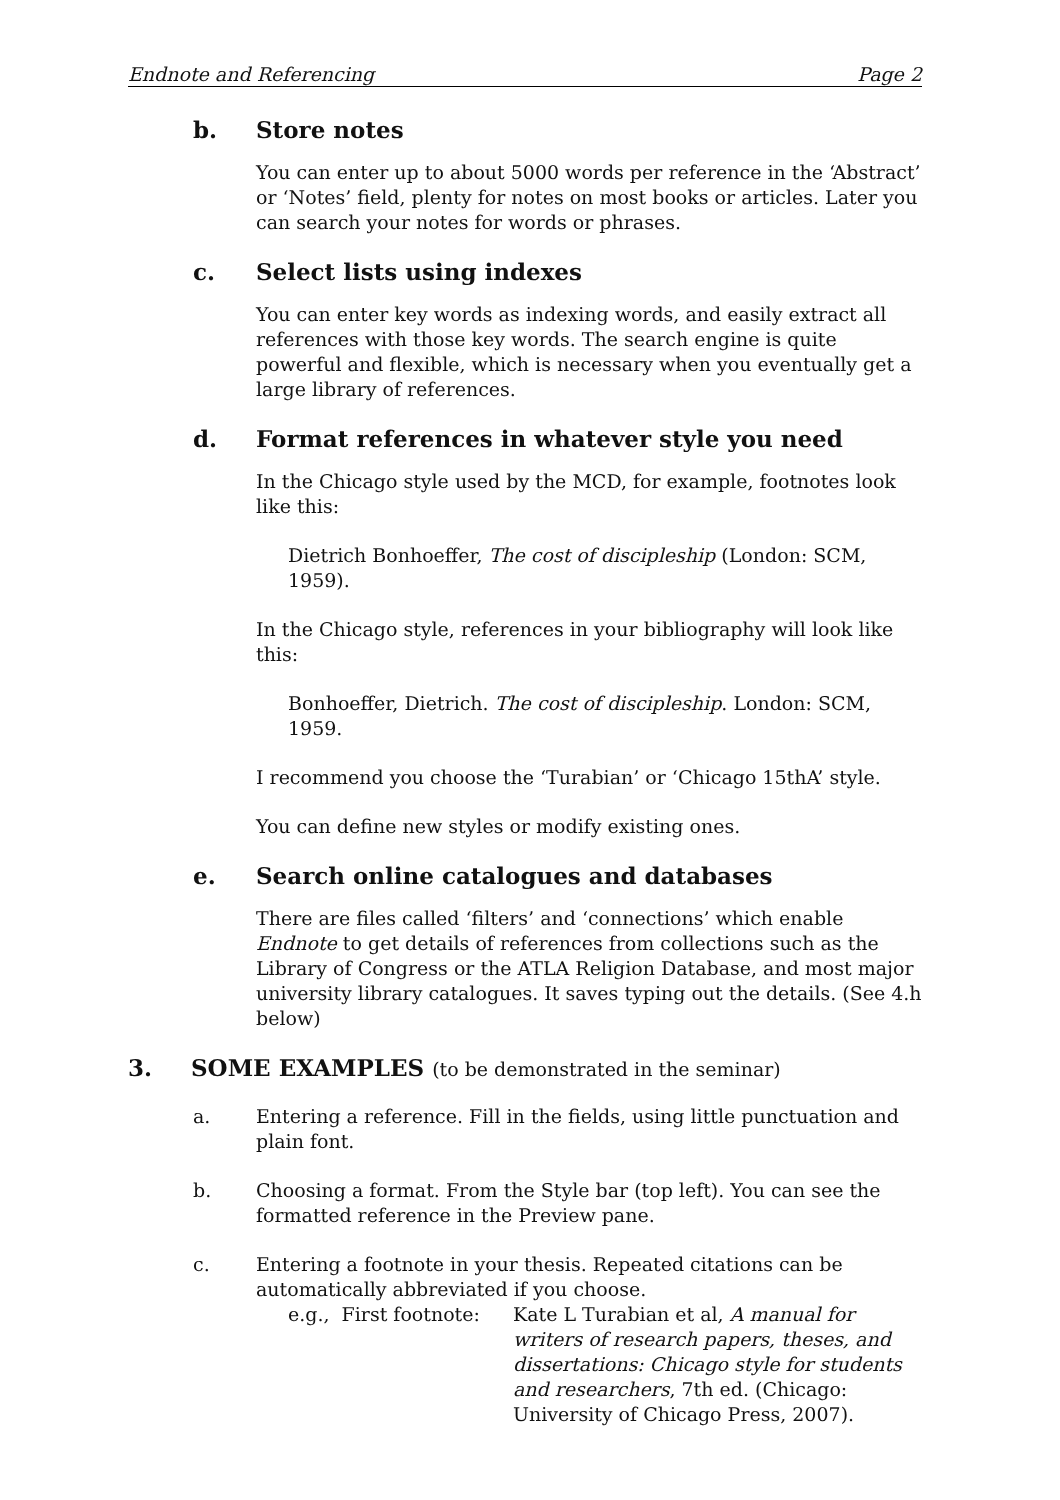Endnote and Referencing Page 2
b. Store notes
You can enter up to about 5000 words per reference in the ‘Abstract’ or ‘Notes’ field, plenty for notes on most books or articles. Later you can search your notes for words or phrases.
c. Select lists using indexes
You can enter key words as indexing words, and easily extract all references with those key words. The search engine is quite powerful and flexible, which is necessary when you eventually get a large library of references.
d. Format references in whatever style you need
In the Chicago style used by the MCD, for example, footnotes look like this:
Dietrich Bonhoeffer, The cost of discipleship (London: SCM, 1959).
In the Chicago style, references in your bibliography will look like this:
Bonhoeffer, Dietrich. The cost of discipleship. London: SCM, 1959.
I recommend you choose the ‘Turabian’ or ‘Chicago 15thA’ style.
You can define new styles or modify existing ones.
e. Search online catalogues and databases
There are files called ‘filters’ and ‘connections’ which enable Endnote to get details of references from collections such as the Library of Congress or the ATLA Religion Database, and most major university library catalogues. It saves typing out the details. (See 4.h below)
3. SOME EXAMPLES (to be demonstrated in the seminar)
a. Entering a reference. Fill in the fields, using little punctuation and plain font.
b. Choosing a format. From the Style bar (top left). You can see the formatted reference in the Preview pane.
c. Entering a footnote in your thesis. Repeated citations can be automatically abbreviated if you choose.
e.g., First footnote: Kate L Turabian et al, A manual for writers of research papers, theses, and dissertations: Chicago style for students and researchers, 7th ed. (Chicago: University of Chicago Press, 2007).